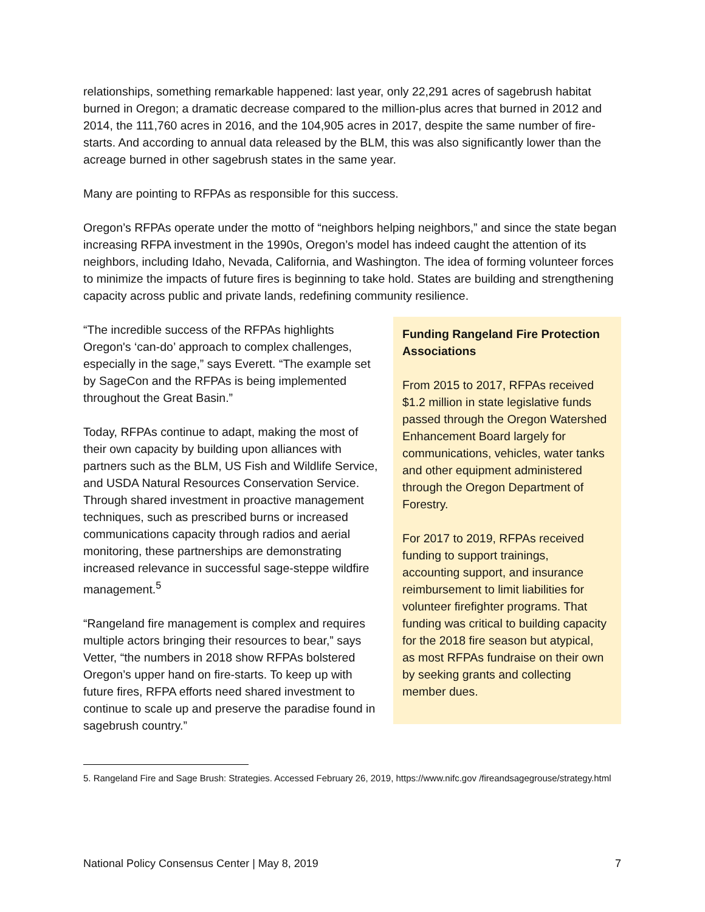relationships, something remarkable happened: last year, only 22,291 acres of sagebrush habitat burned in Oregon; a dramatic decrease compared to the million-plus acres that burned in 2012 and 2014, the 111,760 acres in 2016, and the 104,905 acres in 2017, despite the same number of fire-starts. And according to annual data released by the BLM, this was also significantly lower than the acreage burned in other sagebrush states in the same year.
Many are pointing to RFPAs as responsible for this success.
Oregon’s RFPAs operate under the motto of “neighbors helping neighbors,” and since the state began increasing RFPA investment in the 1990s, Oregon’s model has indeed caught the attention of its neighbors, including Idaho, Nevada, California, and Washington. The idea of forming volunteer forces to minimize the impacts of future fires is beginning to take hold. States are building and strengthening capacity across public and private lands, redefining community resilience.
“The incredible success of the RFPAs highlights Oregon's ‘can-do’ approach to complex challenges, especially in the sage,” says Everett. “The example set by SageCon and the RFPAs is being implemented throughout the Great Basin.”
Today, RFPAs continue to adapt, making the most of their own capacity by building upon alliances with partners such as the BLM, US Fish and Wildlife Service, and USDA Natural Resources Conservation Service. Through shared investment in proactive management techniques, such as prescribed burns or increased communications capacity through radios and aerial monitoring, these partnerships are demonstrating increased relevance in successful sage-steppe wildfire management.<sup>5</sup>
“Rangeland fire management is complex and requires multiple actors bringing their resources to bear,” says Vetter, “the numbers in 2018 show RFPAs bolstered Oregon’s upper hand on fire-starts. To keep up with future fires, RFPA efforts need shared investment to continue to scale up and preserve the paradise found in sagebrush country.”
Funding Rangeland Fire Protection Associations
From 2015 to 2017, RFPAs received $1.2 million in state legislative funds passed through the Oregon Watershed Enhancement Board largely for communications, vehicles, water tanks and other equipment administered through the Oregon Department of Forestry.
For 2017 to 2019, RFPAs received funding to support trainings, accounting support, and insurance reimbursement to limit liabilities for volunteer firefighter programs. That funding was critical to building capacity for the 2018 fire season but atypical, as most RFPAs fundraise on their own by seeking grants and collecting member dues.
5. Rangeland Fire and Sage Brush: Strategies. Accessed February 26, 2019, https://www.nifc.gov /fireandsagegrouse/strategy.html
National Policy Consensus Center | May 8, 2019 7